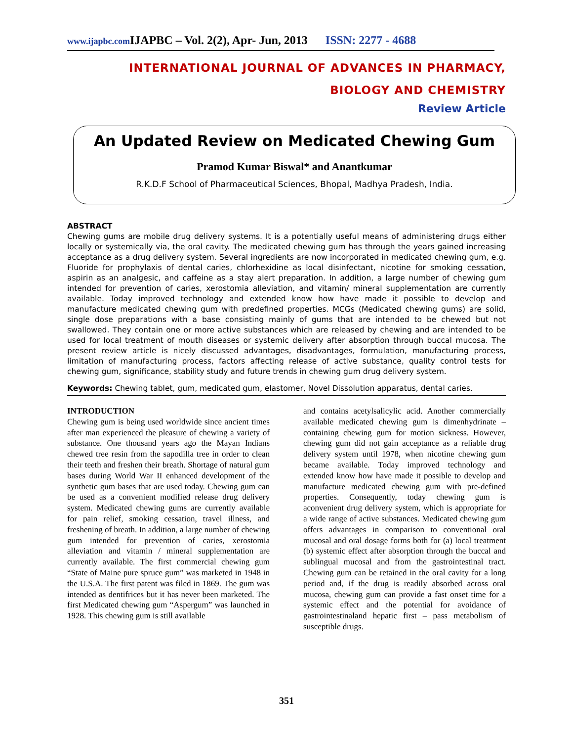www.ijapbc.com IJAPBC – Vol. 2(2), Apr- Jun, 2013 ISSN: 2277 - 4688
INTERNATIONAL JOURNAL OF ADVANCES IN PHARMACY,
BIOLOGY AND CHEMISTRY
Review Article
An Updated Review on Medicated Chewing Gum
Pramod Kumar Biswal* and Anantkumar
R.K.D.F School of Pharmaceutical Sciences, Bhopal, Madhya Pradesh, India.
ABSTRACT
Chewing gums are mobile drug delivery systems. It is a potentially useful means of administering drugs either locally or systemically via, the oral cavity. The medicated chewing gum has through the years gained increasing acceptance as a drug delivery system. Several ingredients are now incorporated in medicated chewing gum, e.g. Fluoride for prophylaxis of dental caries, chlorhexidine as local disinfectant, nicotine for smoking cessation, aspirin as an analgesic, and caffeine as a stay alert preparation. In addition, a large number of chewing gum intended for prevention of caries, xerostomia alleviation, and vitamin/ mineral supplementation are currently available. Today improved technology and extended know how have made it possible to develop and manufacture medicated chewing gum with predefined properties. MCGs (Medicated chewing gums) are solid, single dose preparations with a base consisting mainly of gums that are intended to be chewed but not swallowed. They contain one or more active substances which are released by chewing and are intended to be used for local treatment of mouth diseases or systemic delivery after absorption through buccal mucosa. The present review article is nicely discussed advantages, disadvantages, formulation, manufacturing process, limitation of manufacturing process, factors affecting release of active substance, quality control tests for chewing gum, significance, stability study and future trends in chewing gum drug delivery system.
Keywords: Chewing tablet, gum, medicated gum, elastomer, Novel Dissolution apparatus, dental caries.
INTRODUCTION
Chewing gum is being used worldwide since ancient times after man experienced the pleasure of chewing a variety of substance. One thousand years ago the Mayan Indians chewed tree resin from the sapodilla tree in order to clean their teeth and freshen their breath. Shortage of natural gum bases during World War II enhanced development of the synthetic gum bases that are used today. Chewing gum can be used as a convenient modified release drug delivery system. Medicated chewing gums are currently available for pain relief, smoking cessation, travel illness, and freshening of breath. In addition, a large number of chewing gum intended for prevention of caries, xerostomia alleviation and vitamin / mineral supplementation are currently available. The first commercial chewing gum “State of Maine pure spruce gum” was marketed in 1948 in the U.S.A. The first patent was filed in 1869. The gum was intended as dentifrices but it has never been marketed. The first Medicated chewing gum “Aspergum” was launched in 1928. This chewing gum is still available
and contains acetylsalicylic acid. Another commercially available medicated chewing gum is dimenhydrinate – containing chewing gum for motion sickness. However, chewing gum did not gain acceptance as a reliable drug delivery system until 1978, when nicotine chewing gum became available. Today improved technology and extended know how have made it possible to develop and manufacture medicated chewing gum with pre-defined properties. Consequently, today chewing gum is aconvenient drug delivery system, which is appropriate for a wide range of active substances. Medicated chewing gum offers advantages in comparison to conventional oral mucosal and oral dosage forms both for (a) local treatment (b) systemic effect after absorption through the buccal and sublingual mucosal and from the gastrointestinal tract. Chewing gum can be retained in the oral cavity for a long period and, if the drug is readily absorbed across oral mucosa, chewing gum can provide a fast onset time for a systemic effect and the potential for avoidance of gastrointestinaland hepatic first – pass metabolism of susceptible drugs.
351